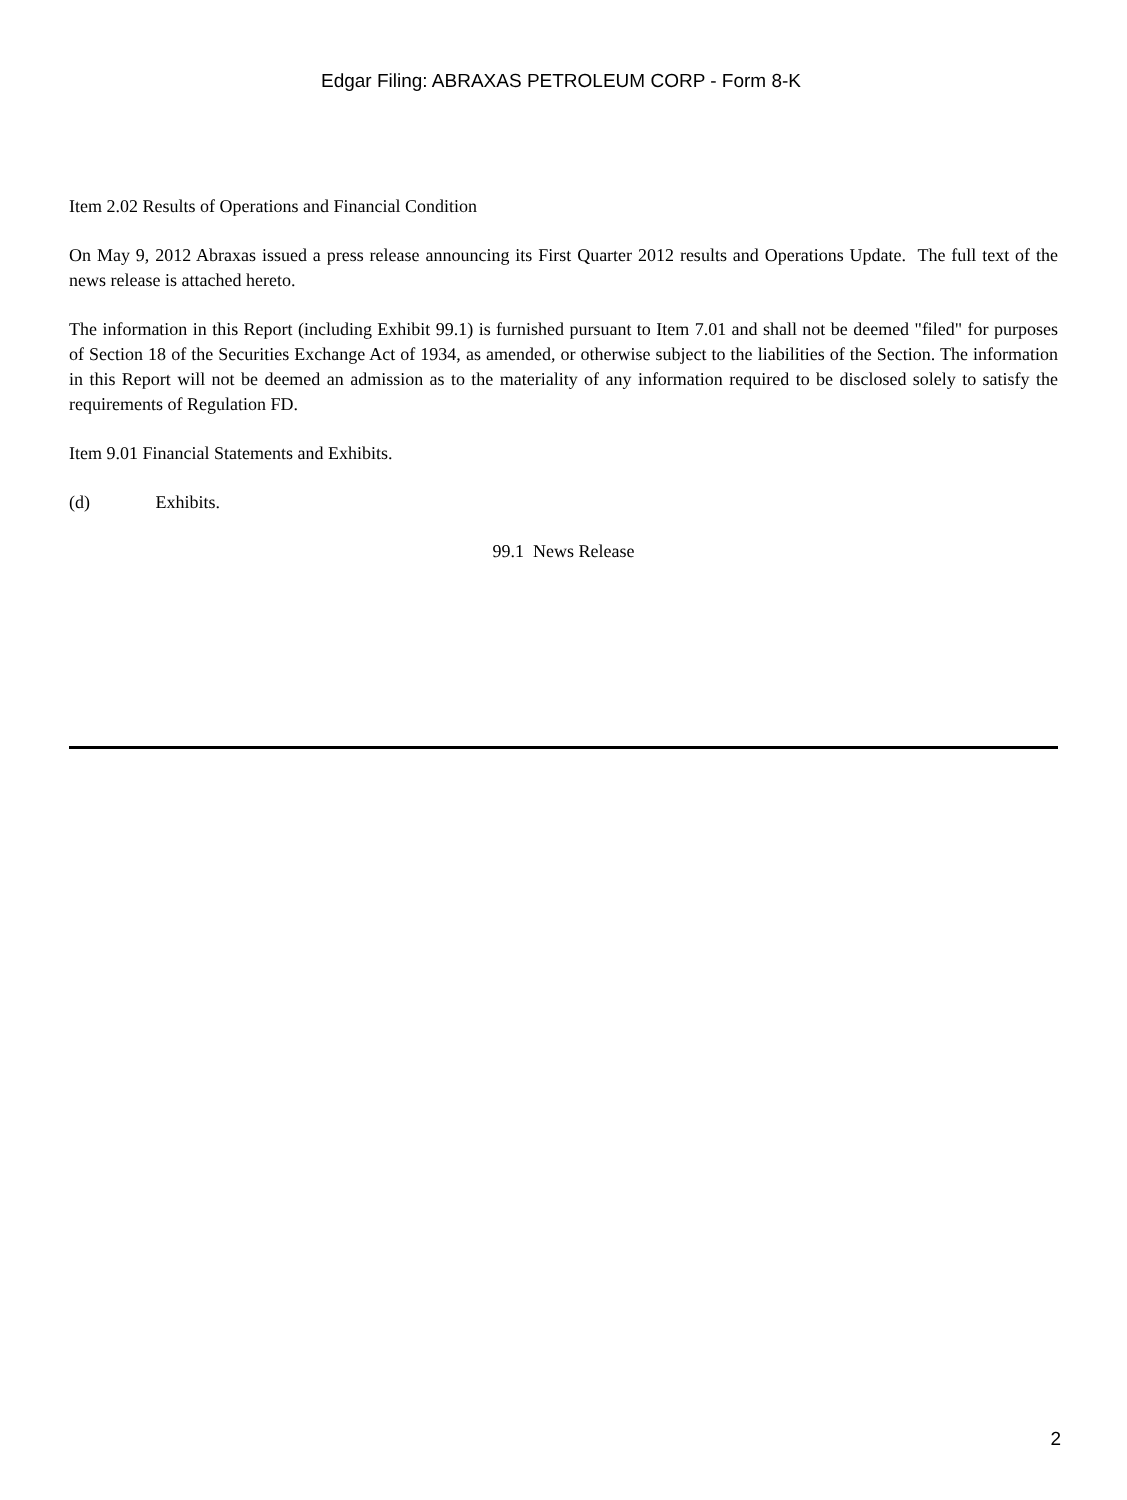Edgar Filing: ABRAXAS PETROLEUM CORP - Form 8-K
Item 2.02 Results of Operations and Financial Condition
On May 9, 2012 Abraxas issued a press release announcing its First Quarter 2012 results and Operations Update. The full text of the news release is attached hereto.
The information in this Report (including Exhibit 99.1) is furnished pursuant to Item 7.01 and shall not be deemed "filed" for purposes of Section 18 of the Securities Exchange Act of 1934, as amended, or otherwise subject to the liabilities of the Section. The information in this Report will not be deemed an admission as to the materiality of any information required to be disclosed solely to satisfy the requirements of Regulation FD.
Item 9.01 Financial Statements and Exhibits.
(d) Exhibits.
99.1 News Release
2